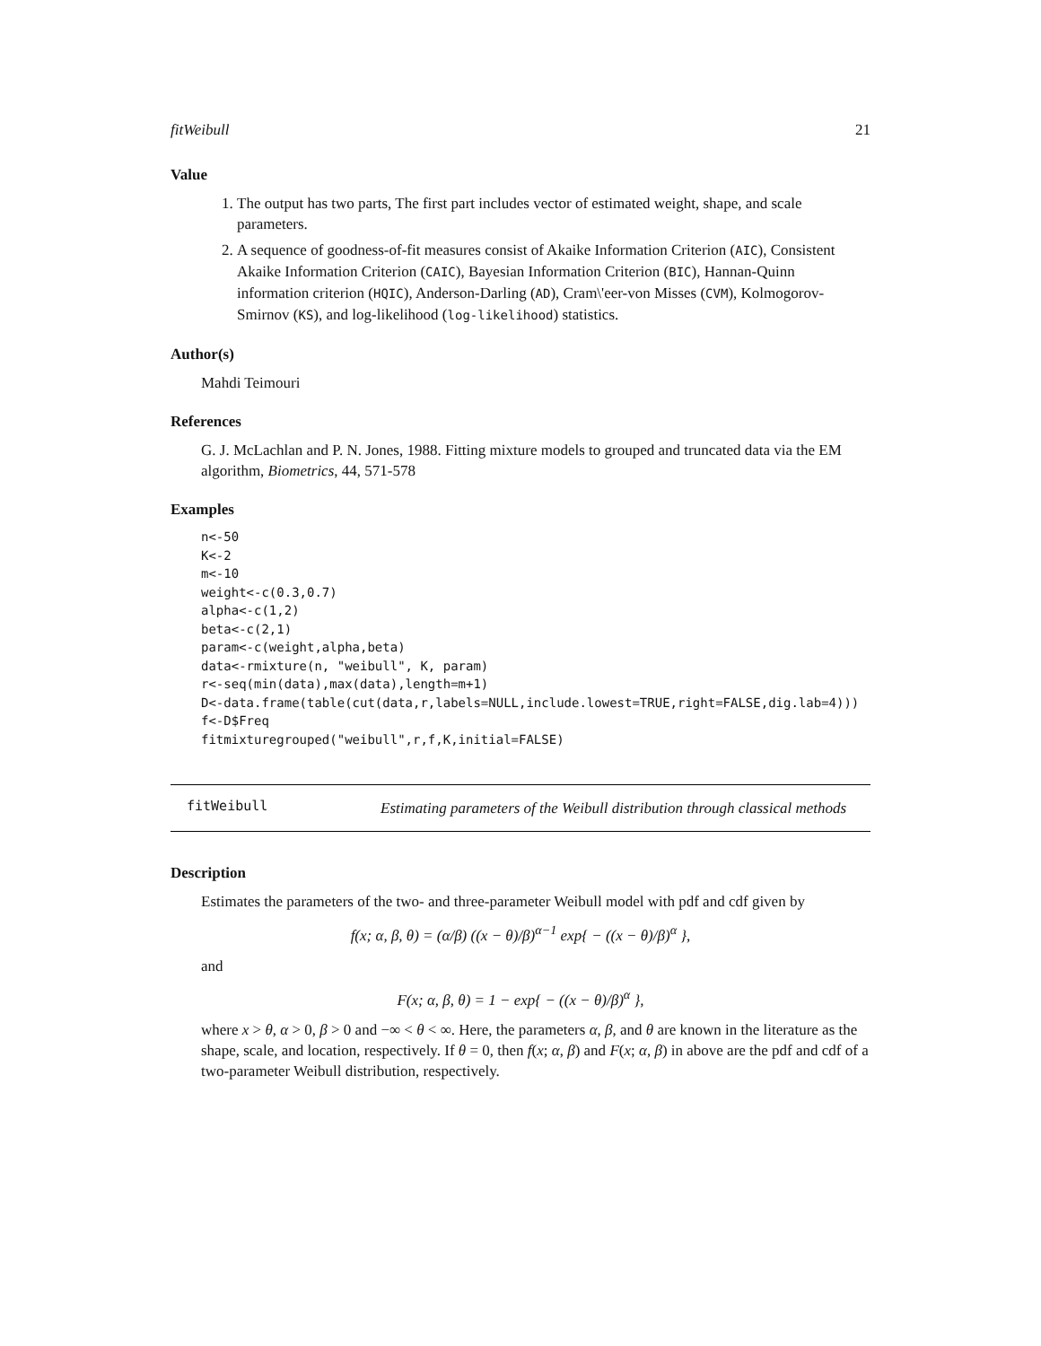fitWeibull 21
Value
1. The output has two parts, The first part includes vector of estimated weight, shape, and scale parameters.
2. A sequence of goodness-of-fit measures consist of Akaike Information Criterion (AIC), Consistent Akaike Information Criterion (CAIC), Bayesian Information Criterion (BIC), Hannan-Quinn information criterion (HQIC), Anderson-Darling (AD), Cram\'eer-von Misses (CVM), Kolmogorov-Smirnov (KS), and log-likelihood (log-likelihood) statistics.
Author(s)
Mahdi Teimouri
References
G. J. McLachlan and P. N. Jones, 1988. Fitting mixture models to grouped and truncated data via the EM algorithm, Biometrics, 44, 571-578
Examples
n<-50
K<-2
m<-10
weight<-c(0.3,0.7)
alpha<-c(1,2)
beta<-c(2,1)
param<-c(weight,alpha,beta)
data<-rmixture(n, "weibull", K, param)
r<-seq(min(data),max(data),length=m+1)
D<-data.frame(table(cut(data,r,labels=NULL,include.lowest=TRUE,right=FALSE,dig.lab=4)))
f<-D$Freq
fitmixturegrouped("weibull",r,f,K,initial=FALSE)
fitWeibull Estimating parameters of the Weibull distribution through classical methods
Description
Estimates the parameters of the two- and three-parameter Weibull model with pdf and cdf given by
f(x; α, β, θ) = (α/β) ((x − θ)/β)<sup>α−1</sup> exp{ − ((x − θ)/β)<sup>α</sup> },
and
F(x; α, β, θ) = 1 − exp{ − ((x − θ)/β)<sup>α</sup> },
where x > θ, α > 0, β > 0 and −∞ < θ < ∞. Here, the parameters α, β, and θ are known in the literature as the shape, scale, and location, respectively. If θ = 0, then f(x; α, β) and F(x; α, β) in above are the pdf and cdf of a two-parameter Weibull distribution, respectively.